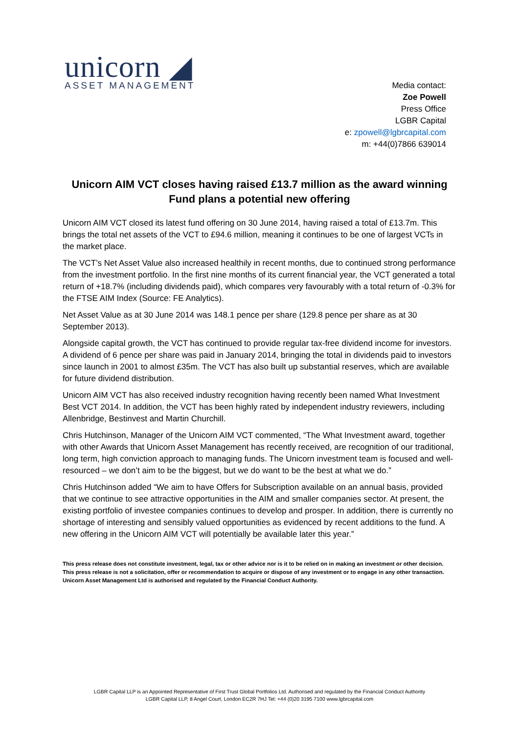unicorn ◢
ASSET MANAGEMENT
Media contact:
Zoe Powell
Press Office
LGBR Capital
e: zpowell@lgbrcapital.com
m: +44(0)7866 639014
Unicorn AIM VCT closes having raised £13.7 million as the award winning Fund plans a potential new offering
Unicorn AIM VCT closed its latest fund offering on 30 June 2014, having raised a total of £13.7m. This brings the total net assets of the VCT to £94.6 million, meaning it continues to be one of largest VCTs in the market place.
The VCT’s Net Asset Value also increased healthily in recent months, due to continued strong performance from the investment portfolio. In the first nine months of its current financial year, the VCT generated a total return of +18.7% (including dividends paid), which compares very favourably with a total return of -0.3% for the FTSE AIM Index (Source: FE Analytics).
Net Asset Value as at 30 June 2014 was 148.1 pence per share (129.8 pence per share as at 30 September 2013).
Alongside capital growth, the VCT has continued to provide regular tax-free dividend income for investors. A dividend of 6 pence per share was paid in January 2014, bringing the total in dividends paid to investors since launch in 2001 to almost £35m. The VCT has also built up substantial reserves, which are available for future dividend distribution.
Unicorn AIM VCT has also received industry recognition having recently been named What Investment Best VCT 2014. In addition, the VCT has been highly rated by independent industry reviewers, including Allenbridge, Bestinvest and Martin Churchill.
Chris Hutchinson, Manager of the Unicorn AIM VCT commented, “The What Investment award, together with other Awards that Unicorn Asset Management has recently received, are recognition of our traditional, long term, high conviction approach to managing funds. The Unicorn investment team is focused and well-resourced – we don’t aim to be the biggest, but we do want to be the best at what we do.”
Chris Hutchinson added “We aim to have Offers for Subscription available on an annual basis, provided that we continue to see attractive opportunities in the AIM and smaller companies sector. At present, the existing portfolio of investee companies continues to develop and prosper. In addition, there is currently no shortage of interesting and sensibly valued opportunities as evidenced by recent additions to the fund. A new offering in the Unicorn AIM VCT will potentially be available later this year.”
This press release does not constitute investment, legal, tax or other advice nor is it to be relied on in making an investment or other decision. This press release is not a solicitation, offer or recommendation to acquire or dispose of any investment or to engage in any other transaction. Unicorn Asset Management Ltd is authorised and regulated by the Financial Conduct Authority.
LGBR Capital LLP is an Appointed Representative of First Trust Global Portfolios Ltd. Authorised and regulated by the Financial Conduct Authority
LGBR Capital LLP, 8 Angel Court, London EC2R 7HJ Tel: +44 (0)20 3195 7100 www.lgbrcapital.com